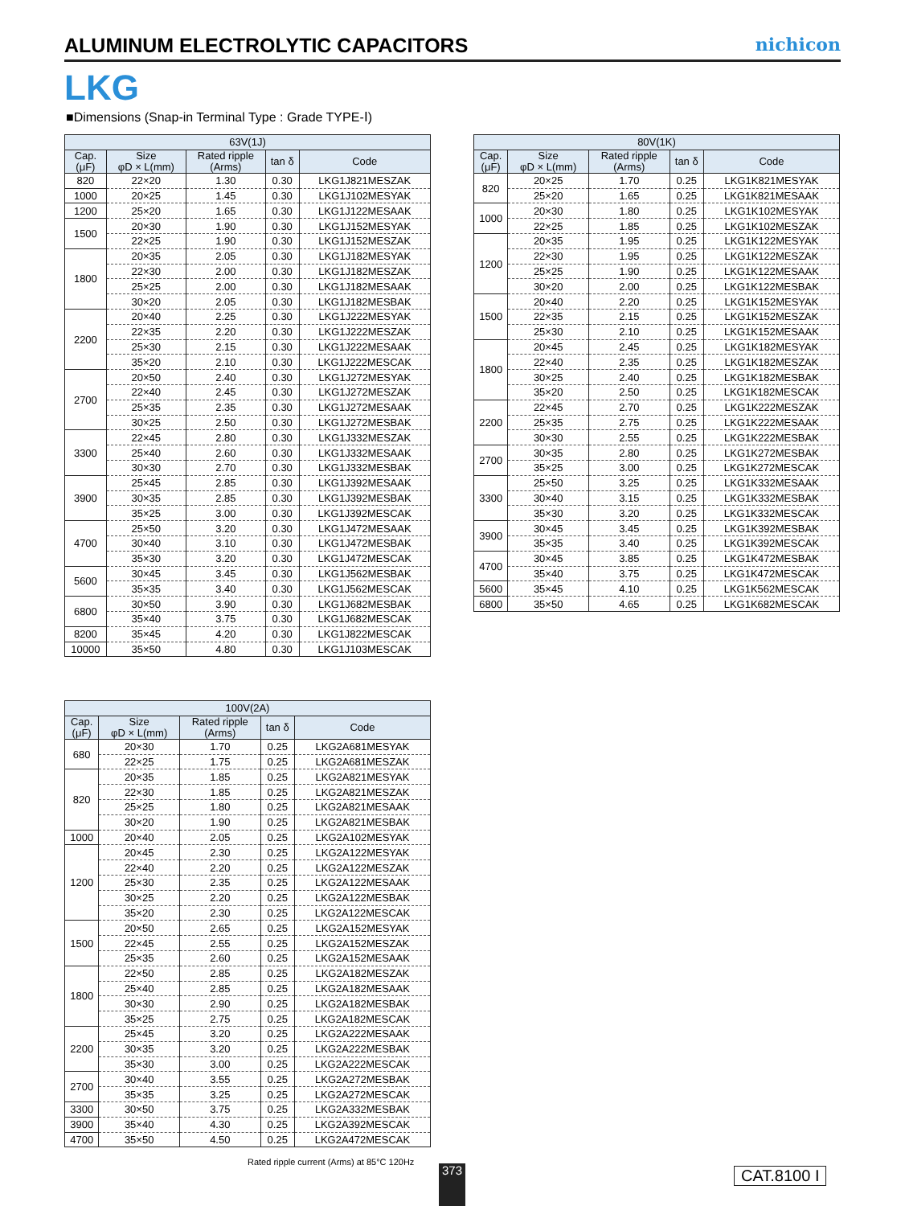ALUMINUM ELECTROLYTIC CAPACITORS
nichicon
LKG
■Dimensions (Snap-in Terminal Type : Grade TYPE-Ⅰ)
| 63V(1J) | | | | |
| --- | --- | --- | --- | --- |
| Cap. (μF) | Size φD × L(mm) | Rated ripple (Arms) | tan δ | Code |
| 820 | 22×20 | 1.30 | 0.30 | LKG1J821MESZAK |
| 1000 | 20×25 | 1.45 | 0.30 | LKG1J102MESYAK |
| 1200 | 25×20 | 1.65 | 0.30 | LKG1J122MESAAK |
| 1500 | 20×30 | 1.90 | 0.30 | LKG1J152MESYAK |
| | 22×25 | 1.90 | 0.30 | LKG1J152MESZAK |
| 1800 | 20×35 | 2.05 | 0.30 | LKG1J182MESYAK |
| | 22×30 | 2.00 | 0.30 | LKG1J182MESZAK |
| | 25×25 | 2.00 | 0.30 | LKG1J182MESAAK |
| | 30×20 | 2.05 | 0.30 | LKG1J182MESBAK |
| 2200 | 20×40 | 2.25 | 0.30 | LKG1J222MESYAK |
| | 22×35 | 2.20 | 0.30 | LKG1J222MESZAK |
| | 25×30 | 2.15 | 0.30 | LKG1J222MESAAK |
| | 35×20 | 2.10 | 0.30 | LKG1J222MESCAK |
| 2700 | 20×50 | 2.40 | 0.30 | LKG1J272MESYAK |
| | 22×40 | 2.45 | 0.30 | LKG1J272MESZAK |
| | 25×35 | 2.35 | 0.30 | LKG1J272MESAAK |
| | 30×25 | 2.50 | 0.30 | LKG1J272MESBAK |
| 3300 | 22×45 | 2.80 | 0.30 | LKG1J332MESZAK |
| | 25×40 | 2.60 | 0.30 | LKG1J332MESAAK |
| | 30×30 | 2.70 | 0.30 | LKG1J332MESBAK |
| 3900 | 25×45 | 2.85 | 0.30 | LKG1J392MESAAK |
| | 30×35 | 2.85 | 0.30 | LKG1J392MESBAK |
| | 35×25 | 3.00 | 0.30 | LKG1J392MESCAK |
| 4700 | 25×50 | 3.20 | 0.30 | LKG1J472MESAAK |
| | 30×40 | 3.10 | 0.30 | LKG1J472MESBAK |
| | 35×30 | 3.20 | 0.30 | LKG1J472MESCAK |
| 5600 | 30×45 | 3.45 | 0.30 | LKG1J562MESBAK |
| | 35×35 | 3.40 | 0.30 | LKG1J562MESCAK |
| 6800 | 30×50 | 3.90 | 0.30 | LKG1J682MESBAK |
| | 35×40 | 3.75 | 0.30 | LKG1J682MESCAK |
| 8200 | 35×45 | 4.20 | 0.30 | LKG1J822MESCAK |
| 10000 | 35×50 | 4.80 | 0.30 | LKG1J103MESCAK |
| 80V(1K) | | | | |
| --- | --- | --- | --- | --- |
| Cap. (μF) | Size φD × L(mm) | Rated ripple (Arms) | tan δ | Code |
| 820 | 20×25 | 1.70 | 0.25 | LKG1K821MESYAK |
| | 25×20 | 1.65 | 0.25 | LKG1K821MESAAK |
| 1000 | 20×30 | 1.80 | 0.25 | LKG1K102MESYAK |
| | 22×25 | 1.85 | 0.25 | LKG1K102MESZAK |
| 1200 | 20×35 | 1.95 | 0.25 | LKG1K122MESYAK |
| | 22×30 | 1.95 | 0.25 | LKG1K122MESZAK |
| | 25×25 | 1.90 | 0.25 | LKG1K122MESAAK |
| | 30×20 | 2.00 | 0.25 | LKG1K122MESBAK |
| 1500 | 20×40 | 2.20 | 0.25 | LKG1K152MESYAK |
| | 22×35 | 2.15 | 0.25 | LKG1K152MESZAK |
| | 25×30 | 2.10 | 0.25 | LKG1K152MESAAK |
| 1800 | 20×45 | 2.45 | 0.25 | LKG1K182MESYAK |
| | 22×40 | 2.35 | 0.25 | LKG1K182MESZAK |
| | 30×25 | 2.40 | 0.25 | LKG1K182MESBAK |
| | 35×20 | 2.50 | 0.25 | LKG1K182MESCAK |
| 2200 | 22×45 | 2.70 | 0.25 | LKG1K222MESZAK |
| | 25×35 | 2.75 | 0.25 | LKG1K222MESAAK |
| | 30×30 | 2.55 | 0.25 | LKG1K222MESBAK |
| 2700 | 30×35 | 2.80 | 0.25 | LKG1K272MESBAK |
| | 35×25 | 3.00 | 0.25 | LKG1K272MESCAK |
| 3300 | 25×50 | 3.25 | 0.25 | LKG1K332MESAAK |
| | 30×40 | 3.15 | 0.25 | LKG1K332MESBAK |
| | 35×30 | 3.20 | 0.25 | LKG1K332MESCAK |
| 3900 | 30×45 | 3.45 | 0.25 | LKG1K392MESBAK |
| | 35×35 | 3.40 | 0.25 | LKG1K392MESCAK |
| 4700 | 30×45 | 3.85 | 0.25 | LKG1K472MESBAK |
| | 35×40 | 3.75 | 0.25 | LKG1K472MESCAK |
| 5600 | 35×45 | 4.10 | 0.25 | LKG1K562MESCAK |
| 6800 | 35×50 | 4.65 | 0.25 | LKG1K682MESCAK |
| 100V(2A) | | | | |
| --- | --- | --- | --- | --- |
| Cap. (μF) | Size φD × L(mm) | Rated ripple (Arms) | tan δ | Code |
| 680 | 20×30 | 1.70 | 0.25 | LKG2A681MESYAK |
| | 22×25 | 1.75 | 0.25 | LKG2A681MESZAK |
| 820 | 20×35 | 1.85 | 0.25 | LKG2A821MESYAK |
| | 22×30 | 1.85 | 0.25 | LKG2A821MESZAK |
| | 25×25 | 1.80 | 0.25 | LKG2A821MESAAK |
| | 30×20 | 1.90 | 0.25 | LKG2A821MESBAK |
| 1000 | 20×40 | 2.05 | 0.25 | LKG2A102MESYAK |
| 1200 | 20×45 | 2.30 | 0.25 | LKG2A122MESYAK |
| | 22×40 | 2.20 | 0.25 | LKG2A122MESZAK |
| | 25×30 | 2.35 | 0.25 | LKG2A122MESAAK |
| | 30×25 | 2.20 | 0.25 | LKG2A122MESBAK |
| | 35×20 | 2.30 | 0.25 | LKG2A122MESCAK |
| 1500 | 20×50 | 2.65 | 0.25 | LKG2A152MESYAK |
| | 22×45 | 2.55 | 0.25 | LKG2A152MESZAK |
| | 25×35 | 2.60 | 0.25 | LKG2A152MESAAK |
| 1800 | 22×50 | 2.85 | 0.25 | LKG2A182MESZAK |
| | 25×40 | 2.85 | 0.25 | LKG2A182MESAAK |
| | 30×30 | 2.90 | 0.25 | LKG2A182MESBAK |
| | 35×25 | 2.75 | 0.25 | LKG2A182MESCAK |
| 2200 | 25×45 | 3.20 | 0.25 | LKG2A222MESAAK |
| | 30×35 | 3.20 | 0.25 | LKG2A222MESBAK |
| | 35×30 | 3.00 | 0.25 | LKG2A222MESCAK |
| 2700 | 30×40 | 3.55 | 0.25 | LKG2A272MESBAK |
| | 35×35 | 3.25 | 0.25 | LKG2A272MESCAK |
| 3300 | 30×50 | 3.75 | 0.25 | LKG2A332MESBAK |
| 3900 | 35×40 | 4.30 | 0.25 | LKG2A392MESCAK |
| 4700 | 35×50 | 4.50 | 0.25 | LKG2A472MESCAK |
Rated ripple current (Arms) at 85°C 120Hz
373 CAT.8100 I